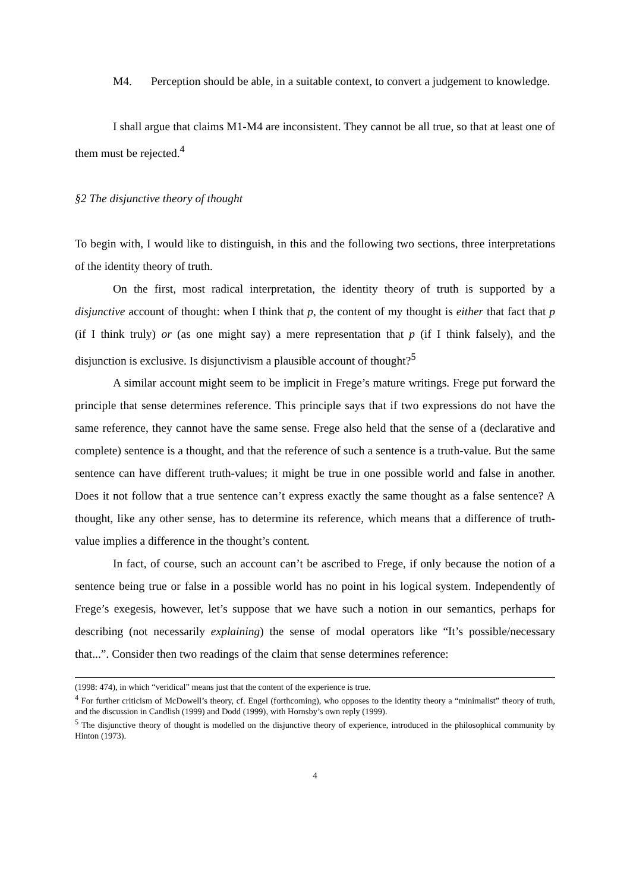M4. Perception should be able, in a suitable context, to convert a judgement to knowledge.
I shall argue that claims M1-M4 are inconsistent. They cannot be all true, so that at least one of them must be rejected.<sup>4</sup>
§2 The disjunctive theory of thought
To begin with, I would like to distinguish, in this and the following two sections, three interpretations of the identity theory of truth.
On the first, most radical interpretation, the identity theory of truth is supported by a disjunctive account of thought: when I think that p, the content of my thought is either that fact that p (if I think truly) or (as one might say) a mere representation that p (if I think falsely), and the disjunction is exclusive. Is disjunctivism a plausible account of thought?<sup>5</sup>
A similar account might seem to be implicit in Frege’s mature writings. Frege put forward the principle that sense determines reference. This principle says that if two expressions do not have the same reference, they cannot have the same sense. Frege also held that the sense of a (declarative and complete) sentence is a thought, and that the reference of such a sentence is a truth-value. But the same sentence can have different truth-values; it might be true in one possible world and false in another. Does it not follow that a true sentence can’t express exactly the same thought as a false sentence? A thought, like any other sense, has to determine its reference, which means that a difference of truth-value implies a difference in the thought’s content.
In fact, of course, such an account can’t be ascribed to Frege, if only because the notion of a sentence being true or false in a possible world has no point in his logical system. Independently of Frege’s exegesis, however, let’s suppose that we have such a notion in our semantics, perhaps for describing (not necessarily explaining) the sense of modal operators like “It’s possible/necessary that...”. Consider then two readings of the claim that sense determines reference:
(1998: 474), in which “veridical” means just that the content of the experience is true.
<sup>4</sup> For further criticism of McDowell’s theory, cf. Engel (forthcoming), who opposes to the identity theory a “minimalist” theory of truth, and the discussion in Candlish (1999) and Dodd (1999), with Hornsby’s own reply (1999).
<sup>5</sup> The disjunctive theory of thought is modelled on the disjunctive theory of experience, introduced in the philosophical community by Hinton (1973).
4